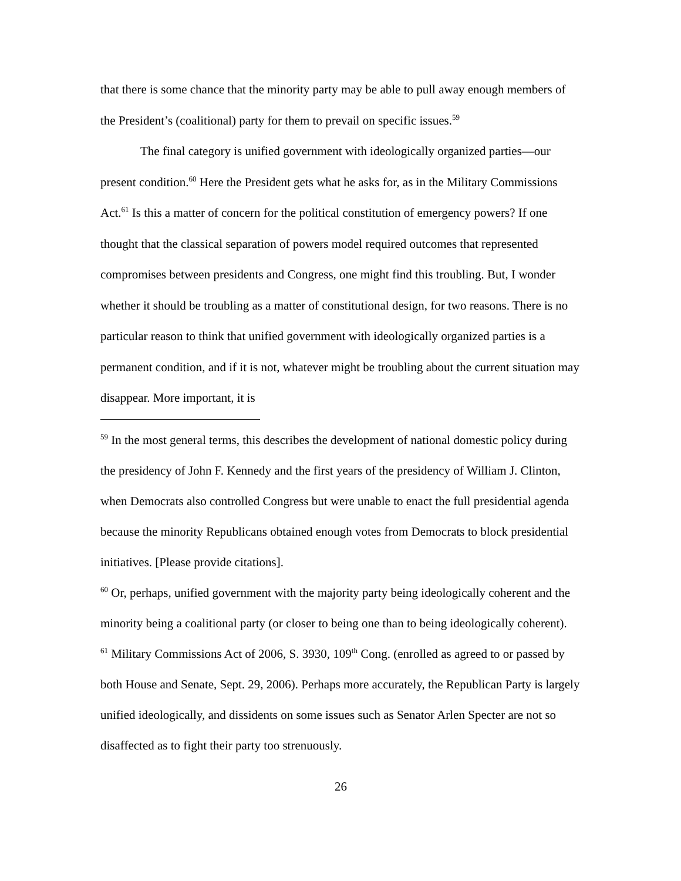that there is some chance that the minority party may be able to pull away enough members of the President’s (coalitional) party for them to prevail on specific issues.<sup>59</sup>
The final category is unified government with ideologically organized parties—our present condition.<sup>60</sup> Here the President gets what he asks for, as in the Military Commissions Act.<sup>61</sup> Is this a matter of concern for the political constitution of emergency powers? If one thought that the classical separation of powers model required outcomes that represented compromises between presidents and Congress, one might find this troubling. But, I wonder whether it should be troubling as a matter of constitutional design, for two reasons. There is no particular reason to think that unified government with ideologically organized parties is a permanent condition, and if it is not, whatever might be troubling about the current situation may disappear. More important, it is
<sup>59</sup> In the most general terms, this describes the development of national domestic policy during the presidency of John F. Kennedy and the first years of the presidency of William J. Clinton, when Democrats also controlled Congress but were unable to enact the full presidential agenda because the minority Republicans obtained enough votes from Democrats to block presidential initiatives. [Please provide citations].
<sup>60</sup> Or, perhaps, unified government with the majority party being ideologically coherent and the minority being a coalitional party (or closer to being one than to being ideologically coherent).
<sup>61</sup> Military Commissions Act of 2006, S. 3930, 109<sup>th</sup> Cong. (enrolled as agreed to or passed by both House and Senate, Sept. 29, 2006). Perhaps more accurately, the Republican Party is largely unified ideologically, and dissidents on some issues such as Senator Arlen Specter are not so disaffected as to fight their party too strenuously.
26